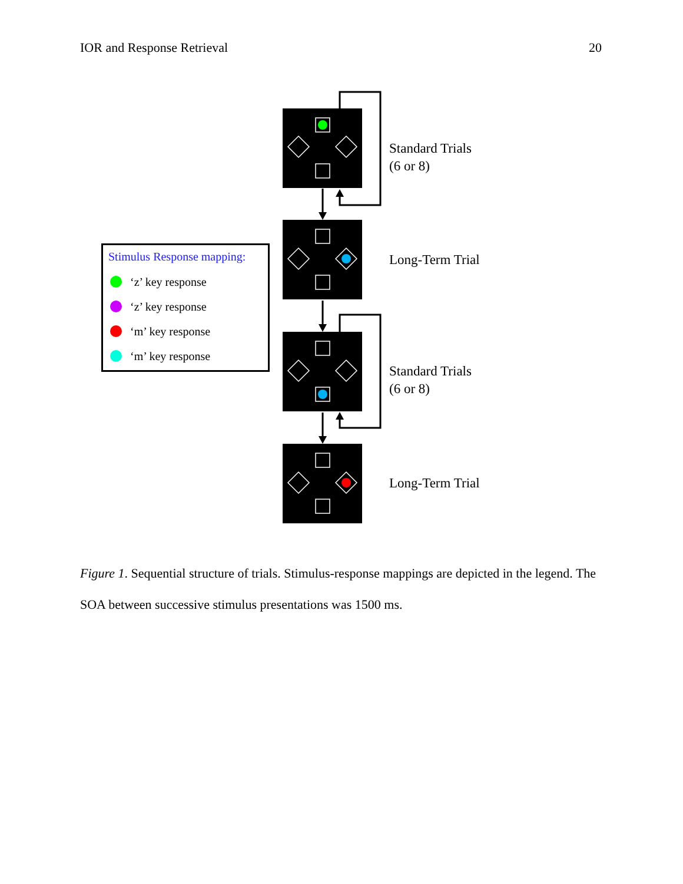IOR and Response Retrieval 20
Standard Trials
(6 or 8)
Long-Term Trial
Standard Trials
(6 or 8)
Long-Term Trial
Stimulus Response mapping:
‘z’ key response
‘z’ key response
‘m’ key response
‘m’ key response
Figure 1. Sequential structure of trials. Stimulus-response mappings are depicted in the legend. The SOA between successive stimulus presentations was 1500 ms.